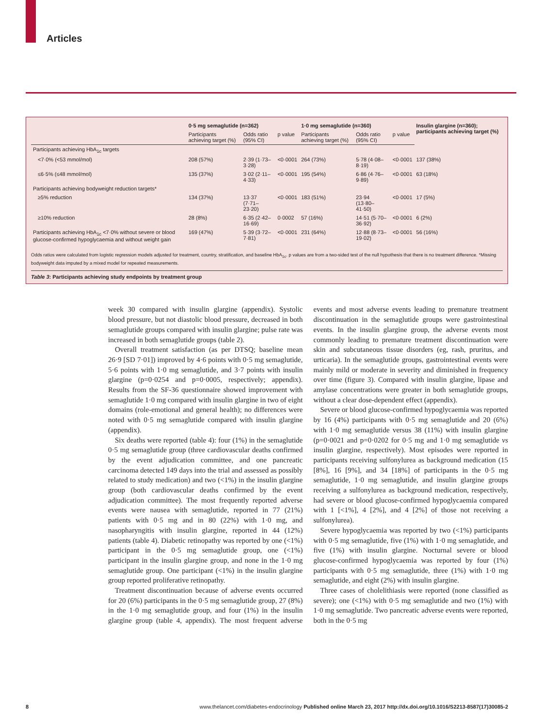Articles
| | 0·5 mg semaglutide (n=362) | | | 1·0 mg semaglutide (n=360) | | | Insulin glargine (n=360); participants achieving target (%) |
| --- | --- | --- | --- | --- | --- | --- | --- |
| | Participants achieving target (%) | Odds ratio (95% CI) | p value | Participants achieving target (%) | Odds ratio (95% CI) | p value | |
| Participants achieving HbA<sub>1c</sub> targets | | | | | | | |
| <7·0% (<53 mmol/mol) | 208 (57%) | 2·39 (1·73–3·28) | <0·0001 | 264 (73%) | 5·78 (4·08–8·19) | <0·0001 | 137 (38%) |
| ≤6·5% (≤48 mmol/mol) | 135 (37%) | 3·02 (2·11–4·33) | <0·0001 | 195 (54%) | 6·86 (4·76–9·89) | <0·0001 | 63 (18%) |
| Participants achieving bodyweight reduction targets* | | | | | | | |
| ≥5% reduction | 134 (37%) | 13·37 (7·71–23·20) | <0·0001 | 183 (51%) | 23·94 (13·80–41·50) | <0·0001 | 17 (5%) |
| ≥10% reduction | 28 (8%) | 6·35 (2·42–16·69) | 0·0002 | 57 (16%) | 14·51 (5·70–36·92) | <0·0001 | 6 (2%) |
| Participants achieving HbA<sub>1c</sub> <7·0% without severe or blood glucose-confirmed hypoglycaemia and without weight gain | 169 (47%) | 5·39 (3·72–7·81) | <0·0001 | 231 (64%) | 12·88 (8·73–19·02) | <0·0001 | 56 (16%) |
Odds ratios were calculated from logistic regression models adjusted for treatment, country, stratification, and baseline HbA<sub>1c</sub>. p values are from a two-sided test of the null hypothesis that there is no treatment difference. *Missing bodyweight data imputed by a mixed model for repeated measurements.
Table 3: Participants achieving study endpoints by treatment group
week 30 compared with insulin glargine (appendix). Systolic blood pressure, but not diastolic blood pressure, decreased in both semaglutide groups compared with insulin glargine; pulse rate was increased in both semaglutide groups (table 2).
Overall treatment satisfaction (as per DTSQ; baseline mean 26·9 [SD 7·01]) improved by 4·6 points with 0·5 mg semaglutide, 5·6 points with 1·0 mg semaglutide, and 3·7 points with insulin glargine (p=0·0254 and p=0·0005, respectively; appendix). Results from the SF-36 questionnaire showed improvement with semaglutide 1·0 mg compared with insulin glargine in two of eight domains (role-emotional and general health); no differences were noted with 0·5 mg semaglutide compared with insulin glargine (appendix).
Six deaths were reported (table 4): four (1%) in the semaglutide 0·5 mg semaglutide group (three cardiovascular deaths confirmed by the event adjudication committee, and one pancreatic carcinoma detected 149 days into the trial and assessed as possibly related to study medication) and two (<1%) in the insulin glargine group (both cardiovascular deaths confirmed by the event adjudication committee). The most frequently reported adverse events were nausea with semaglutide, reported in 77 (21%) patients with 0·5 mg and in 80 (22%) with 1·0 mg, and nasopharyngitis with insulin glargine, reported in 44 (12%) patients (table 4). Diabetic retinopathy was reported by one (<1%) participant in the 0·5 mg semaglutide group, one (<1%) participant in the insulin glargine group, and none in the 1·0 mg semaglutide group. One participant (<1%) in the insulin glargine group reported proliferative retinopathy.
Treatment discontinuation because of adverse events occurred for 20 (6%) participants in the 0·5 mg semaglutide group, 27 (8%) in the 1·0 mg semaglutide group, and four (1%) in the insulin glargine group (table 4, appendix). The most frequent adverse events and most adverse events leading to premature treatment discontinuation in the semaglutide groups were gastrointestinal events. In the insulin glargine group, the adverse events most commonly leading to premature treatment discontinuation were skin and subcutaneous tissue disorders (eg, rash, pruritus, and urticaria). In the semaglutide groups, gastrointestinal events were mainly mild or moderate in severity and diminished in frequency over time (figure 3). Compared with insulin glargine, lipase and amylase concentrations were greater in both semaglutide groups, without a clear dose-dependent effect (appendix).
Severe or blood glucose-confirmed hypoglycaemia was reported by 16 (4%) participants with 0·5 mg semaglutide and 20 (6%) with 1·0 mg semaglutide versus 38 (11%) with insulin glargine (p=0·0021 and p=0·0202 for 0·5 mg and 1·0 mg semaglutide vs insulin glargine, respectively). Most episodes were reported in participants receiving sulfonylurea as background medication (15 [8%], 16 [9%], and 34 [18%] of participants in the 0·5 mg semaglutide, 1·0 mg semaglutide, and insulin glargine groups receiving a sulfonylurea as background medication, respectively, had severe or blood glucose-confirmed hypoglycaemia compared with 1 [<1%], 4 [2%], and 4 [2%] of those not receiving a sulfonylurea).
Severe hypoglycaemia was reported by two (<1%) participants with 0·5 mg semaglutide, five (1%) with 1·0 mg semaglutide, and five (1%) with insulin glargine. Nocturnal severe or blood glucose-confirmed hypoglycaemia was reported by four (1%) participants with 0·5 mg semaglutide, three (1%) with 1·0 mg semaglutide, and eight (2%) with insulin glargine.
Three cases of cholelithiasis were reported (none classified as severe); one (<1%) with 0·5 mg semaglutide and two (1%) with 1·0 mg semaglutide. Two pancreatic adverse events were reported, both in the 0·5 mg
8 www.thelancet.com/diabetes-endocrinology Published online March 23, 2017 http://dx.doi.org/10.1016/S2213-8587(17)30085-2